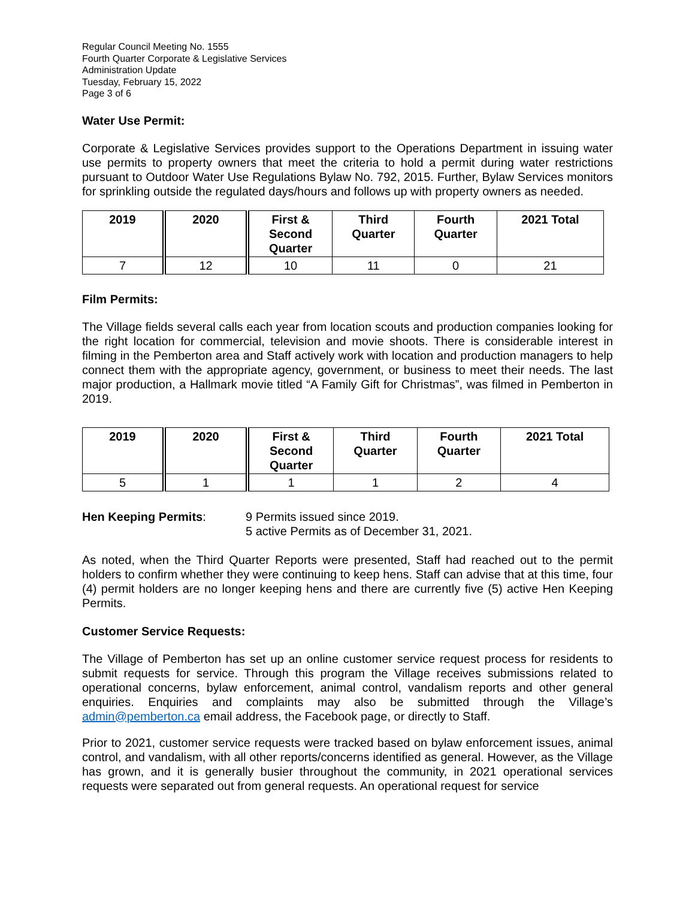Regular Council Meeting No. 1555
Fourth Quarter Corporate & Legislative Services
Administration Update
Tuesday, February 15, 2022
Page 3 of 6
Water Use Permit:
Corporate & Legislative Services provides support to the Operations Department in issuing water use permits to property owners that meet the criteria to hold a permit during water restrictions pursuant to Outdoor Water Use Regulations Bylaw No. 792, 2015. Further, Bylaw Services monitors for sprinkling outside the regulated days/hours and follows up with property owners as needed.
| 2019 | 2020 | First & Second Quarter | Third Quarter | Fourth Quarter | 2021 Total |
| --- | --- | --- | --- | --- | --- |
| 7 | 12 | 10 | 11 | 0 | 21 |
Film Permits:
The Village fields several calls each year from location scouts and production companies looking for the right location for commercial, television and movie shoots. There is considerable interest in filming in the Pemberton area and Staff actively work with location and production managers to help connect them with the appropriate agency, government, or business to meet their needs. The last major production, a Hallmark movie titled “A Family Gift for Christmas”, was filmed in Pemberton in 2019.
| 2019 | 2020 | First & Second Quarter | Third Quarter | Fourth Quarter | 2021 Total |
| --- | --- | --- | --- | --- | --- |
| 5 | 1 | 1 | 1 | 2 | 4 |
Hen Keeping Permits: 9 Permits issued since 2019.
5 active Permits as of December 31, 2021.
As noted, when the Third Quarter Reports were presented, Staff had reached out to the permit holders to confirm whether they were continuing to keep hens. Staff can advise that at this time, four (4) permit holders are no longer keeping hens and there are currently five (5) active Hen Keeping Permits.
Customer Service Requests:
The Village of Pemberton has set up an online customer service request process for residents to submit requests for service. Through this program the Village receives submissions related to operational concerns, bylaw enforcement, animal control, vandalism reports and other general enquiries. Enquiries and complaints may also be submitted through the Village’s admin@pemberton.ca email address, the Facebook page, or directly to Staff.
Prior to 2021, customer service requests were tracked based on bylaw enforcement issues, animal control, and vandalism, with all other reports/concerns identified as general. However, as the Village has grown, and it is generally busier throughout the community, in 2021 operational services requests were separated out from general requests. An operational request for service